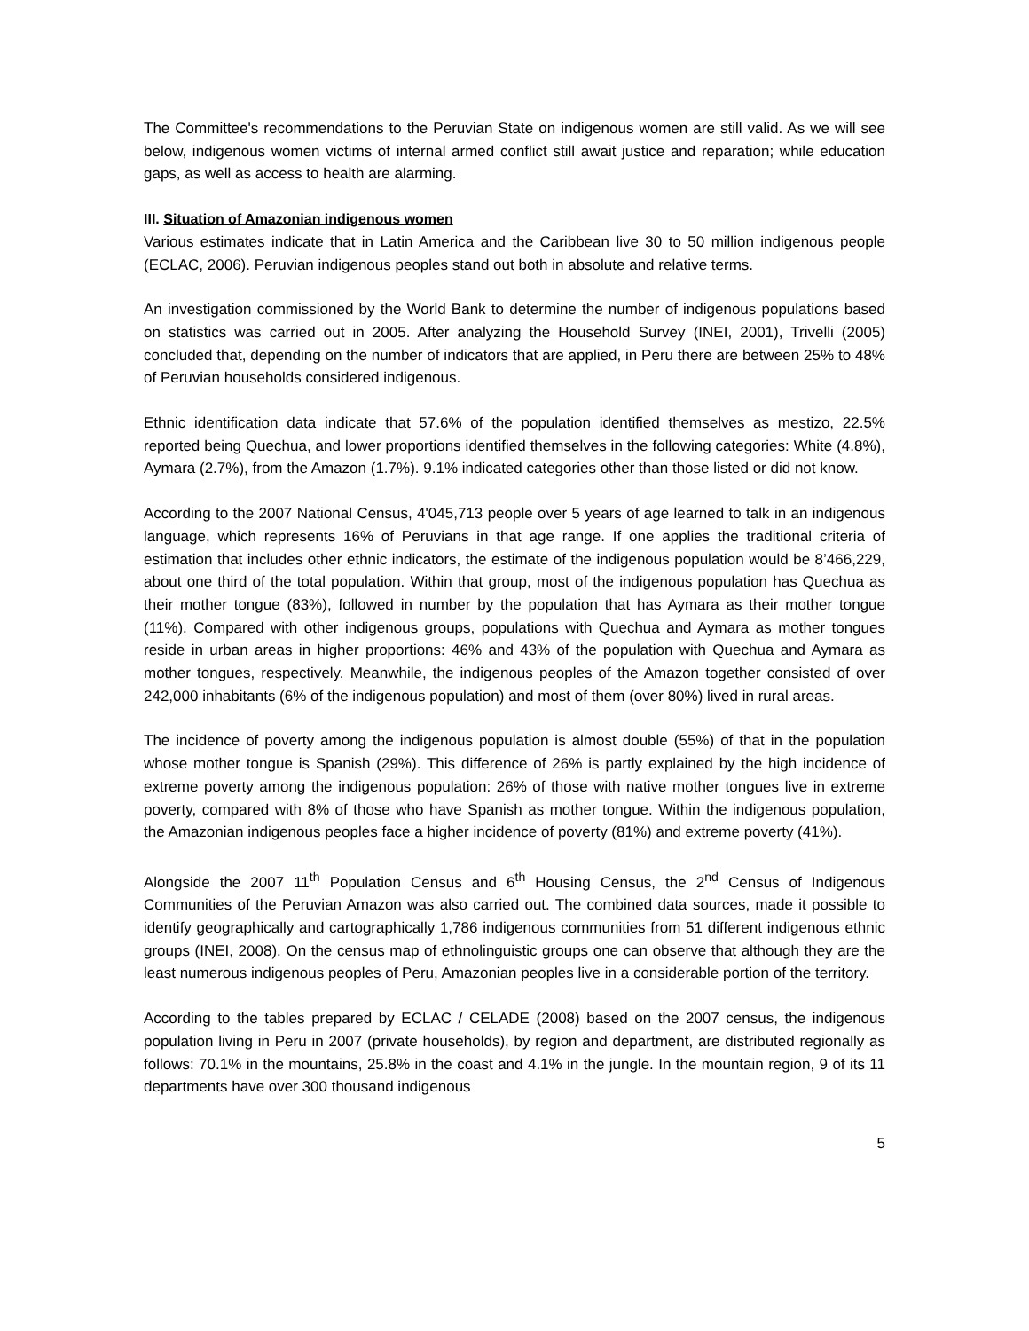The Committee's recommendations to the Peruvian State on indigenous women are still valid. As we will see below, indigenous women victims of internal armed conflict still await justice and reparation; while education gaps, as well as access to health are alarming.
III. Situation of Amazonian indigenous women
Various estimates indicate that in Latin America and the Caribbean live 30 to 50 million indigenous people (ECLAC, 2006). Peruvian indigenous peoples stand out both in absolute and relative terms.
An investigation commissioned by the World Bank to determine the number of indigenous populations based on statistics was carried out in 2005. After analyzing the Household Survey (INEI, 2001), Trivelli (2005) concluded that, depending on the number of indicators that are applied, in Peru there are between 25% to 48% of Peruvian households considered indigenous.
Ethnic identification data indicate that 57.6% of the population identified themselves as mestizo, 22.5% reported being Quechua, and lower proportions identified themselves in the following categories: White (4.8%), Aymara (2.7%), from the Amazon (1.7%). 9.1% indicated categories other than those listed or did not know.
According to the 2007 National Census, 4'045,713 people over 5 years of age learned to talk in an indigenous language, which represents 16% of Peruvians in that age range. If one applies the traditional criteria of estimation that includes other ethnic indicators, the estimate of the indigenous population would be 8’466,229, about one third of the total population. Within that group, most of the indigenous population has Quechua as their mother tongue (83%), followed in number by the population that has Aymara as their mother tongue (11%). Compared with other indigenous groups, populations with Quechua and Aymara as mother tongues reside in urban areas in higher proportions: 46% and 43% of the population with Quechua and Aymara as mother tongues, respectively. Meanwhile, the indigenous peoples of the Amazon together consisted of over 242,000 inhabitants (6% of the indigenous population) and most of them (over 80%) lived in rural areas.
The incidence of poverty among the indigenous population is almost double (55%) of that in the population whose mother tongue is Spanish (29%). This difference of 26% is partly explained by the high incidence of extreme poverty among the indigenous population: 26% of those with native mother tongues live in extreme poverty, compared with 8% of those who have Spanish as mother tongue. Within the indigenous population, the Amazonian indigenous peoples face a higher incidence of poverty (81%) and extreme poverty (41%).
Alongside the 2007 11<sup>th</sup> Population Census and 6<sup>th</sup> Housing Census, the 2<sup>nd</sup> Census of Indigenous Communities of the Peruvian Amazon was also carried out. The combined data sources, made it possible to identify geographically and cartographically 1,786 indigenous communities from 51 different indigenous ethnic groups (INEI, 2008). On the census map of ethnolinguistic groups one can observe that although they are the least numerous indigenous peoples of Peru, Amazonian peoples live in a considerable portion of the territory.
According to the tables prepared by ECLAC / CELADE (2008) based on the 2007 census, the indigenous population living in Peru in 2007 (private households), by region and department, are distributed regionally as follows: 70.1% in the mountains, 25.8% in the coast and 4.1% in the jungle. In the mountain region, 9 of its 11 departments have over 300 thousand indigenous
5